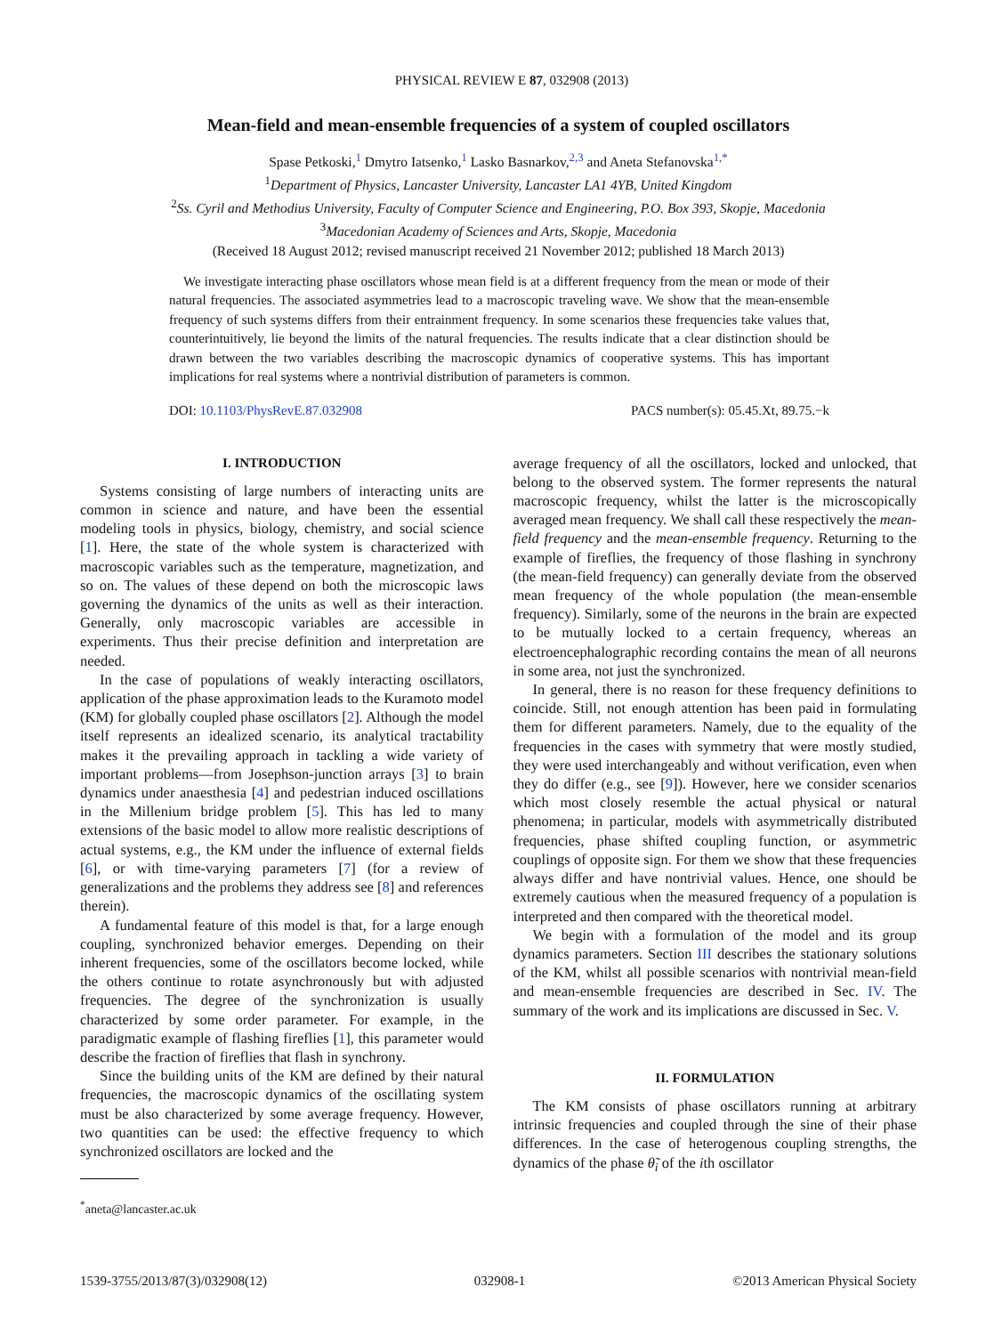PHYSICAL REVIEW E 87, 032908 (2013)
Mean-field and mean-ensemble frequencies of a system of coupled oscillators
Spase Petkoski,<sup>1</sup> Dmytro Iatsenko,<sup>1</sup> Lasko Basnarkov,<sup>2,3</sup> and Aneta Stefanovska<sup>1,*</sup>
<sup>1</sup> Department of Physics, Lancaster University, Lancaster LA1 4YB, United Kingdom
<sup>2</sup> Ss. Cyril and Methodius University, Faculty of Computer Science and Engineering, P.O. Box 393, Skopje, Macedonia
<sup>3</sup> Macedonian Academy of Sciences and Arts, Skopje, Macedonia
(Received 18 August 2012; revised manuscript received 21 November 2012; published 18 March 2013)
We investigate interacting phase oscillators whose mean field is at a different frequency from the mean or mode of their natural frequencies. The associated asymmetries lead to a macroscopic traveling wave. We show that the mean-ensemble frequency of such systems differs from their entrainment frequency. In some scenarios these frequencies take values that, counterintuitively, lie beyond the limits of the natural frequencies. The results indicate that a clear distinction should be drawn between the two variables describing the macroscopic dynamics of cooperative systems. This has important implications for real systems where a nontrivial distribution of parameters is common.
DOI: 10.1103/PhysRevE.87.032908 PACS number(s): 05.45.Xt, 89.75.−k
I. INTRODUCTION
Systems consisting of large numbers of interacting units are common in science and nature, and have been the essential modeling tools in physics, biology, chemistry, and social science [1]. Here, the state of the whole system is characterized with macroscopic variables such as the temperature, magnetization, and so on. The values of these depend on both the microscopic laws governing the dynamics of the units as well as their interaction. Generally, only macroscopic variables are accessible in experiments. Thus their precise definition and interpretation are needed.
In the case of populations of weakly interacting oscillators, application of the phase approximation leads to the Kuramoto model (KM) for globally coupled phase oscillators [2]. Although the model itself represents an idealized scenario, its analytical tractability makes it the prevailing approach in tackling a wide variety of important problems—from Josephson-junction arrays [3] to brain dynamics under anaesthesia [4] and pedestrian induced oscillations in the Millenium bridge problem [5]. This has led to many extensions of the basic model to allow more realistic descriptions of actual systems, e.g., the KM under the influence of external fields [6], or with time-varying parameters [7] (for a review of generalizations and the problems they address see [8] and references therein).
A fundamental feature of this model is that, for a large enough coupling, synchronized behavior emerges. Depending on their inherent frequencies, some of the oscillators become locked, while the others continue to rotate asynchronously but with adjusted frequencies. The degree of the synchronization is usually characterized by some order parameter. For example, in the paradigmatic example of flashing fireflies [1], this parameter would describe the fraction of fireflies that flash in synchrony.
Since the building units of the KM are defined by their natural frequencies, the macroscopic dynamics of the oscillating system must be also characterized by some average frequency. However, two quantities can be used: the effective frequency to which synchronized oscillators are locked and the
<sup>*</sup> aneta@lancaster.ac.uk
average frequency of all the oscillators, locked and unlocked, that belong to the observed system. The former represents the natural macroscopic frequency, whilst the latter is the microscopically averaged mean frequency. We shall call these respectively the mean-field frequency and the mean-ensemble frequency. Returning to the example of fireflies, the frequency of those flashing in synchrony (the mean-field frequency) can generally deviate from the observed mean frequency of the whole population (the mean-ensemble frequency). Similarly, some of the neurons in the brain are expected to be mutually locked to a certain frequency, whereas an electroencephalographic recording contains the mean of all neurons in some area, not just the synchronized.
In general, there is no reason for these frequency definitions to coincide. Still, not enough attention has been paid in formulating them for different parameters. Namely, due to the equality of the frequencies in the cases with symmetry that were mostly studied, they were used interchangeably and without verification, even when they do differ (e.g., see [9]). However, here we consider scenarios which most closely resemble the actual physical or natural phenomena; in particular, models with asymmetrically distributed frequencies, phase shifted coupling function, or asymmetric couplings of opposite sign. For them we show that these frequencies always differ and have nontrivial values. Hence, one should be extremely cautious when the measured frequency of a population is interpreted and then compared with the theoretical model.
We begin with a formulation of the model and its group dynamics parameters. Section III describes the stationary solutions of the KM, whilst all possible scenarios with nontrivial mean-field and mean-ensemble frequencies are described in Sec. IV. The summary of the work and its implications are discussed in Sec. V.
II. FORMULATION
The KM consists of phase oscillators running at arbitrary intrinsic frequencies and coupled through the sine of their phase differences. In the case of heterogenous coupling strengths, the dynamics of the phase θ̃<sub>i</sub> of the ith oscillator
1539-3755/2013/87(3)/032908(12) 032908-1 ©2013 American Physical Society